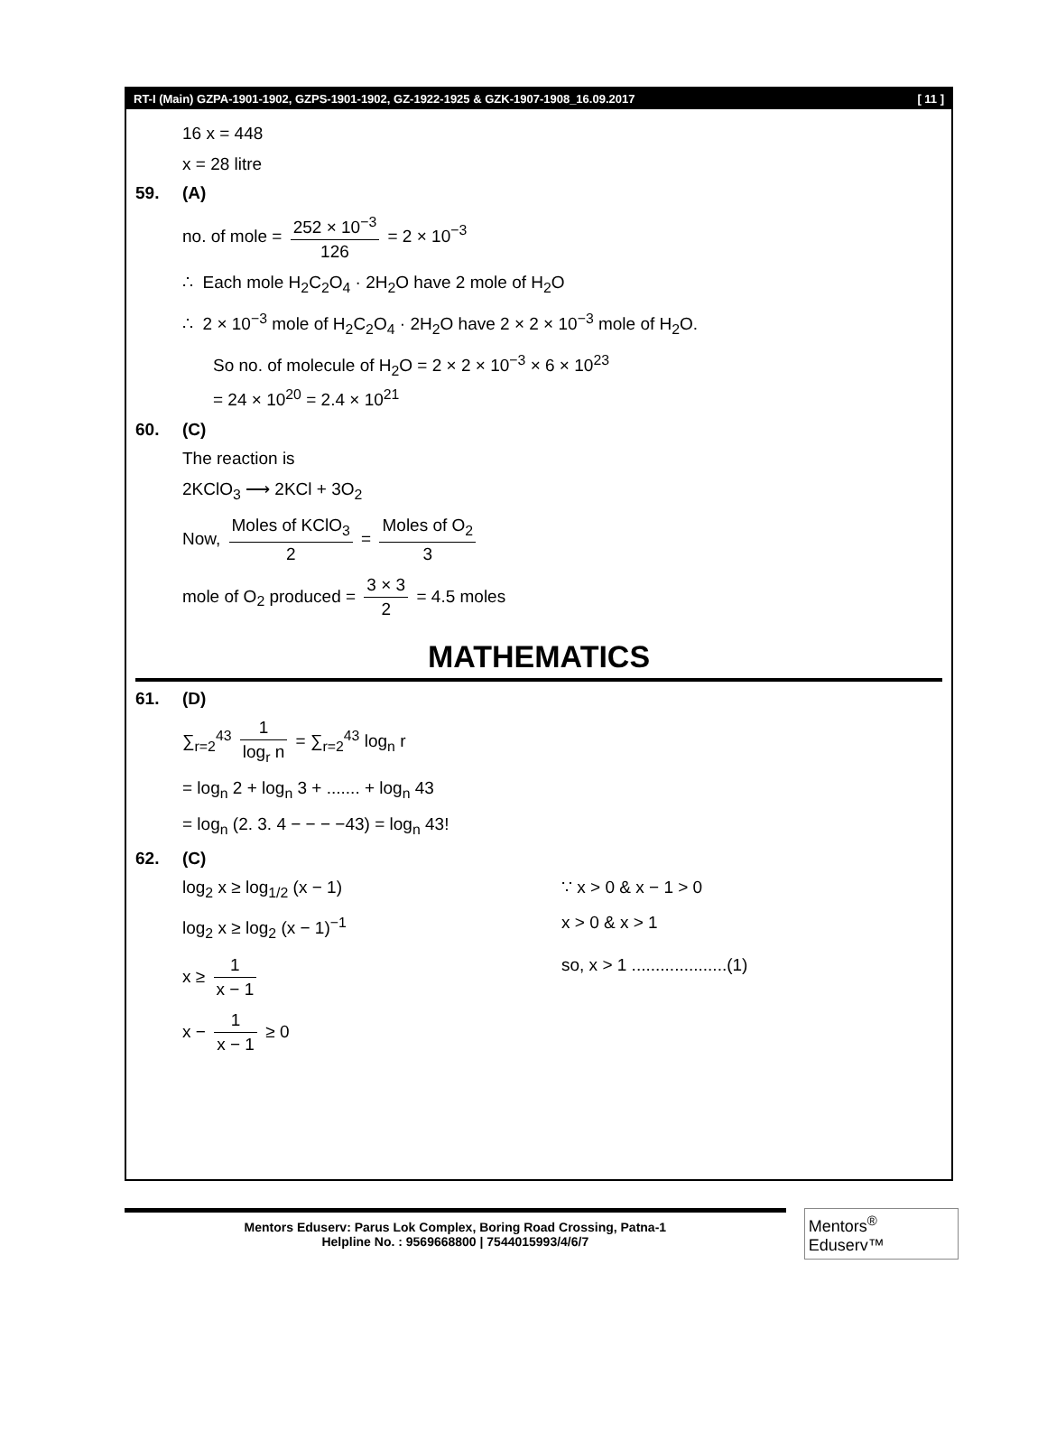RT-I (Main) GZPA-1901-1902, GZPS-1901-1902, GZ-1922-1925 & GZK-1907-1908_16.09.2017 [ 11 ]
16 x = 448
x = 28 litre
59. (A)
no. of mole = 252 × 10<sup>−3</sup> 126 = 2 × 10<sup>−3</sup>
∴ Each mole H<sub>2</sub>C<sub>2</sub>O<sub>4</sub> · 2H<sub>2</sub>O have 2 mole of H<sub>2</sub>O
∴ 2 × 10<sup>−3</sup> mole of H<sub>2</sub>C<sub>2</sub>O<sub>4</sub> · 2H<sub>2</sub>O have 2 × 2 × 10<sup>−3</sup> mole of H<sub>2</sub>O.
So no. of molecule of H<sub>2</sub>O = 2 × 2 × 10<sup>−3</sup> × 6 × 10<sup>23</sup>
= 24 × 10<sup>20</sup> = 2.4 × 10<sup>21</sup>
60. (C)
The reaction is
2KClO<sub>3</sub> ⟶ 2KCl + 3O<sub>2</sub>
Now, Moles of KClO<sub>3</sub> 2 = Moles of O<sub>2</sub> 3
mole of O<sub>2</sub> produced = 3 × 3 2 = 4.5 moles
MATHEMATICS
61. (D)
∑<sub>r=2</sub><sup>43</sup> 1 log<sub>r</sub> n = ∑<sub>r=2</sub><sup>43</sup> log<sub>n</sub> r
= log<sub>n</sub> 2 + log<sub>n</sub> 3 + ....... + log<sub>n</sub> 43
= log<sub>n</sub> (2. 3. 4 − − − −43) = log<sub>n</sub> 43!
62. (C)
log<sub>2</sub> x ≥ log<sub>1/2</sub> (x − 1) ∵ x > 0 & x − 1 > 0
log<sub>2</sub> x ≥ log<sub>2</sub> (x − 1)<sup>−1</sup> x > 0 & x > 1
x ≥ 1 x − 1 so, x > 1 ....................(1)
x − 1 x − 1 ≥ 0
Mentors Eduserv: Parus Lok Complex, Boring Road Crossing, Patna-1
Helpline No. : 9569668800 | 7544015993/4/6/7
Mentors<sup>®</sup> Eduserv™